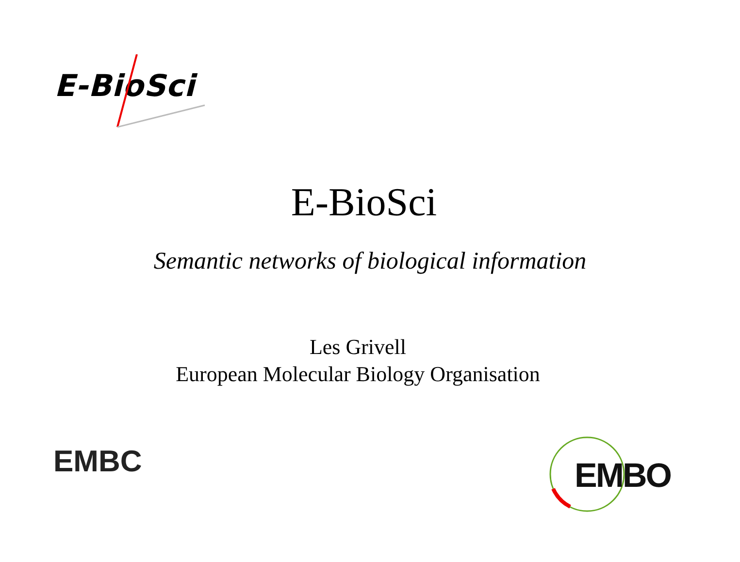E-BioSci
E-BioSci
Semantic networks of biological information
Les Grivell
European Molecular Biology Organisation
EMBC
EMBO